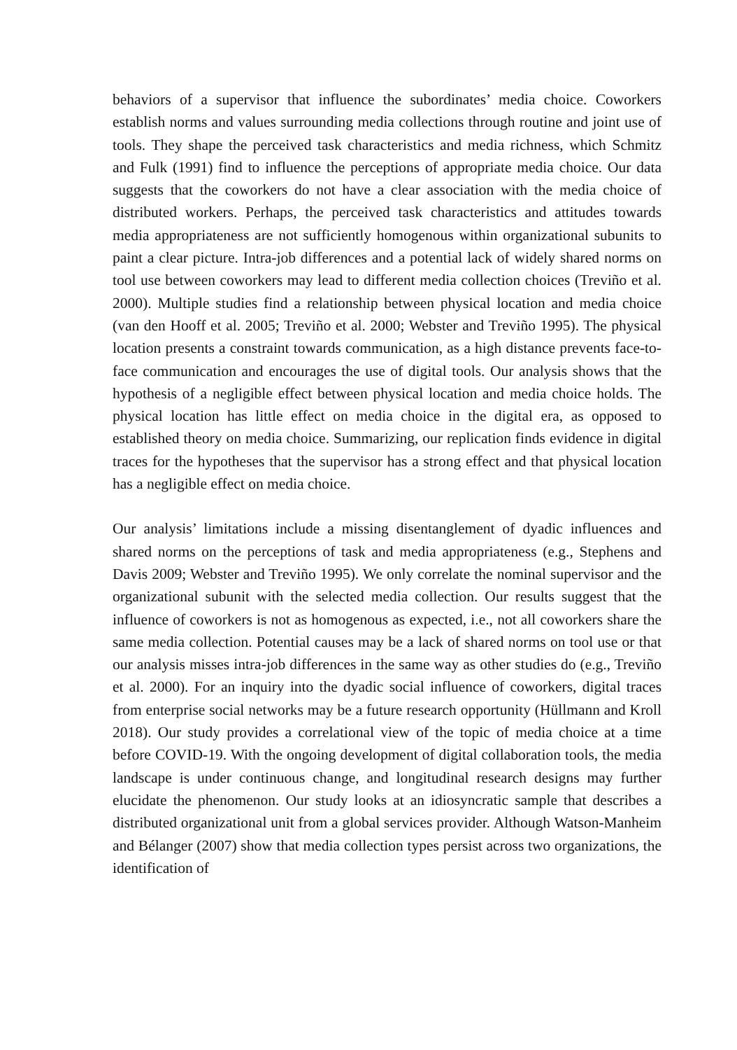behaviors of a supervisor that influence the subordinates’ media choice. Coworkers establish norms and values surrounding media collections through routine and joint use of tools. They shape the perceived task characteristics and media richness, which Schmitz and Fulk (1991) find to influence the perceptions of appropriate media choice. Our data suggests that the coworkers do not have a clear association with the media choice of distributed workers. Perhaps, the perceived task characteristics and attitudes towards media appropriateness are not sufficiently homogenous within organizational subunits to paint a clear picture. Intra-job differences and a potential lack of widely shared norms on tool use between coworkers may lead to different media collection choices (Treviño et al. 2000). Multiple studies find a relationship between physical location and media choice (van den Hooff et al. 2005; Treviño et al. 2000; Webster and Treviño 1995). The physical location presents a constraint towards communication, as a high distance prevents face-to-face communication and encourages the use of digital tools. Our analysis shows that the hypothesis of a negligible effect between physical location and media choice holds. The physical location has little effect on media choice in the digital era, as opposed to established theory on media choice. Summarizing, our replication finds evidence in digital traces for the hypotheses that the supervisor has a strong effect and that physical location has a negligible effect on media choice.
Our analysis’ limitations include a missing disentanglement of dyadic influences and shared norms on the perceptions of task and media appropriateness (e.g., Stephens and Davis 2009; Webster and Treviño 1995). We only correlate the nominal supervisor and the organizational subunit with the selected media collection. Our results suggest that the influence of coworkers is not as homogenous as expected, i.e., not all coworkers share the same media collection. Potential causes may be a lack of shared norms on tool use or that our analysis misses intra-job differences in the same way as other studies do (e.g., Treviño et al. 2000). For an inquiry into the dyadic social influence of coworkers, digital traces from enterprise social networks may be a future research opportunity (Hüllmann and Kroll 2018). Our study provides a correlational view of the topic of media choice at a time before COVID-19. With the ongoing development of digital collaboration tools, the media landscape is under continuous change, and longitudinal research designs may further elucidate the phenomenon. Our study looks at an idiosyncratic sample that describes a distributed organizational unit from a global services provider. Although Watson-Manheim and Bélanger (2007) show that media collection types persist across two organizations, the identification of